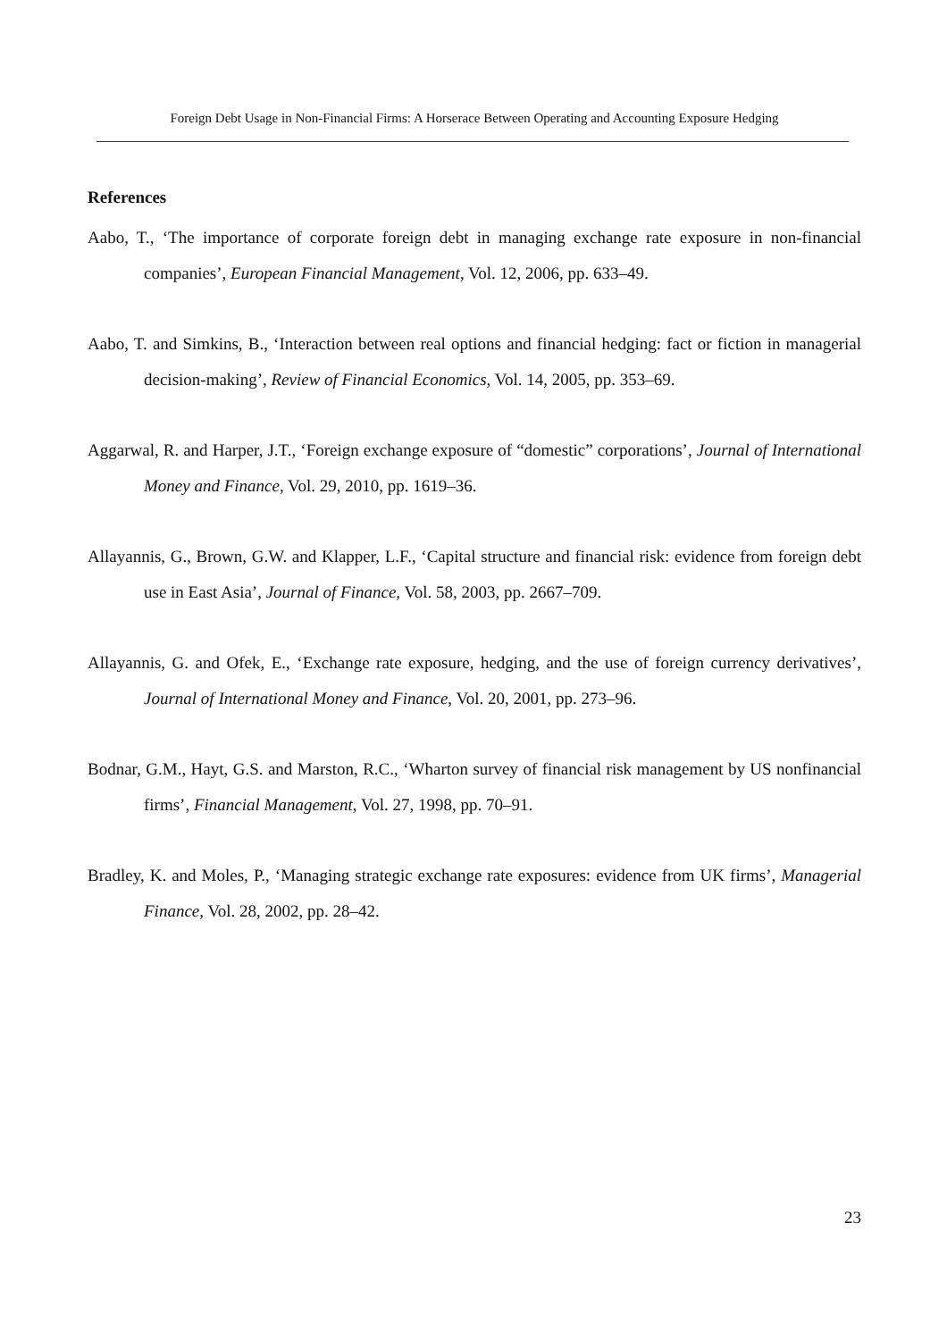Foreign Debt Usage in Non-Financial Firms: A Horserace Between Operating and Accounting Exposure Hedging
References
Aabo, T., ‘The importance of corporate foreign debt in managing exchange rate exposure in non-financial companies’, European Financial Management, Vol. 12, 2006, pp. 633–49.
Aabo, T. and Simkins, B., ‘Interaction between real options and financial hedging: fact or fiction in managerial decision-making’, Review of Financial Economics, Vol. 14, 2005, pp. 353–69.
Aggarwal, R. and Harper, J.T., ‘Foreign exchange exposure of “domestic” corporations’, Journal of International Money and Finance, Vol. 29, 2010, pp. 1619–36.
Allayannis, G., Brown, G.W. and Klapper, L.F., ‘Capital structure and financial risk: evidence from foreign debt use in East Asia’, Journal of Finance, Vol. 58, 2003, pp. 2667–709.
Allayannis, G. and Ofek, E., ‘Exchange rate exposure, hedging, and the use of foreign currency derivatives’, Journal of International Money and Finance, Vol. 20, 2001, pp. 273–96.
Bodnar, G.M., Hayt, G.S. and Marston, R.C., ‘Wharton survey of financial risk management by US nonfinancial firms’, Financial Management, Vol. 27, 1998, pp. 70–91.
Bradley, K. and Moles, P., ‘Managing strategic exchange rate exposures: evidence from UK firms’, Managerial Finance, Vol. 28, 2002, pp. 28–42.
23